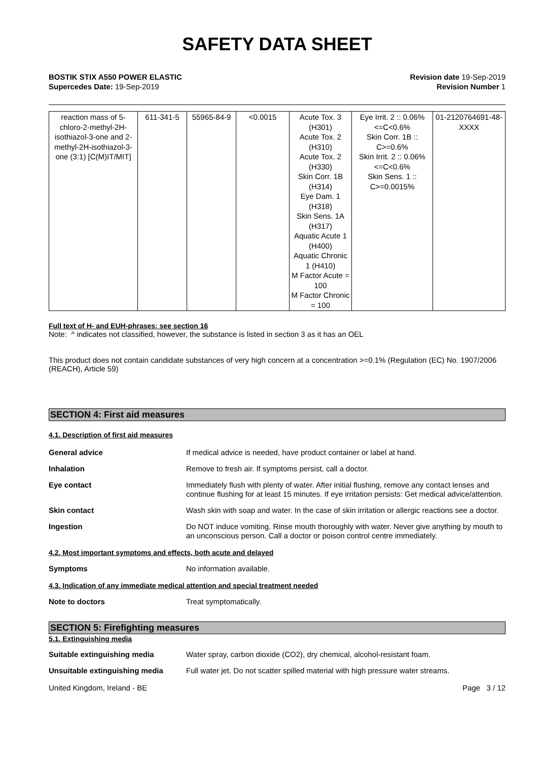SAFETY DATA SHEET
BOSTIK STIX A550 POWER ELASTIC
Supercedes Date: 19-Sep-2019
Revision date 19-Sep-2019
Revision Number 1
| reaction mass of 5-chloro-2-methyl-2H-isothiazol-3-one and 2-methyl-2H-isothiazol-3-one (3:1) [C(M)IT/MIT] | 611-341-5 | 55965-84-9 | <0.0015 | Acute Tox. 3 (H301) Acute Tox. 2 (H310) Acute Tox. 2 (H330) Skin Corr. 1B (H314) Eye Dam. 1 (H318) Skin Sens. 1A (H317) Aquatic Acute 1 (H400) Aquatic Chronic 1 (H410) M Factor Acute = 100 M Factor Chronic = 100 | Eye Irrit. 2 :: 0.06%<=C<0.6% Skin Corr. 1B :: C>=0.6% Skin Irrit. 2 :: 0.06%<=C<0.6% Skin Sens. 1 :: C>=0.0015% | 01-2120764691-48-XXXX |
Full text of H- and EUH-phrases: see section 16
Note: ^ indicates not classified, however, the substance is listed in section 3 as it has an OEL
This product does not contain candidate substances of very high concern at a concentration >=0.1% (Regulation (EC) No. 1907/2006 (REACH), Article 59)
SECTION 4: First aid measures
4.1. Description of first aid measures
General advice
If medical advice is needed, have product container or label at hand.
Inhalation
Remove to fresh air. If symptoms persist, call a doctor.
Eye contact
Immediately flush with plenty of water. After initial flushing, remove any contact lenses and continue flushing for at least 15 minutes. If eye irritation persists: Get medical advice/attention.
Skin contact
Wash skin with soap and water. In the case of skin irritation or allergic reactions see a doctor.
Ingestion
Do NOT induce vomiting. Rinse mouth thoroughly with water. Never give anything by mouth to an unconscious person. Call a doctor or poison control centre immediately.
4.2. Most important symptoms and effects, both acute and delayed
Symptoms
No information available.
4.3. Indication of any immediate medical attention and special treatment needed
Note to doctors
Treat symptomatically.
SECTION 5: Firefighting measures
5.1. Extinguishing media
Suitable extinguishing media
Water spray, carbon dioxide (CO2), dry chemical, alcohol-resistant foam.
Unsuitable extinguishing media
Full water jet. Do not scatter spilled material with high pressure water streams.
United Kingdom, Ireland - BE Page 3 / 12